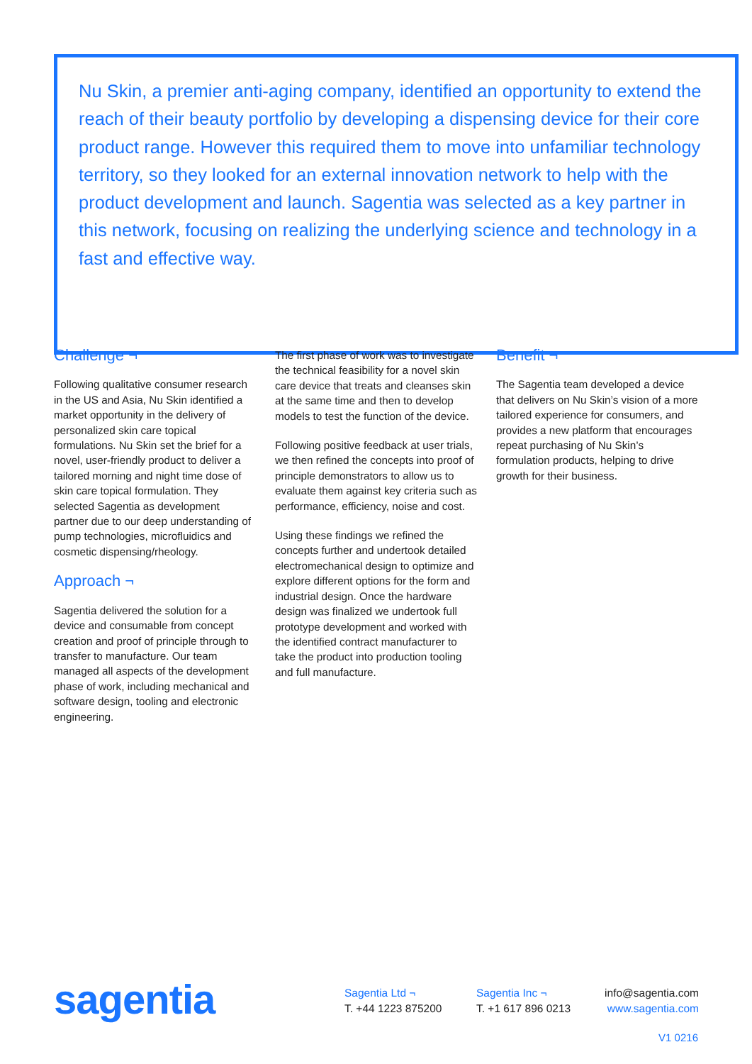Nu Skin, a premier anti-aging company, identified an opportunity to extend the reach of their beauty portfolio by developing a dispensing device for their core product range. However this required them to move into unfamiliar technology territory, so they looked for an external innovation network to help with the product development and launch. Sagentia was selected as a key partner in this network, focusing on realizing the underlying science and technology in a fast and effective way.
Challenge ¬
Following qualitative consumer research in the US and Asia, Nu Skin identified a market opportunity in the delivery of personalized skin care topical formulations. Nu Skin set the brief for a novel, user-friendly product to deliver a tailored morning and night time dose of skin care topical formulation. They selected Sagentia as development partner due to our deep understanding of pump technologies, microfluidics and cosmetic dispensing/rheology.
Approach ¬
Sagentia delivered the solution for a device and consumable from concept creation and proof of principle through to transfer to manufacture. Our team managed all aspects of the development phase of work, including mechanical and software design, tooling and electronic engineering.
The first phase of work was to investigate the technical feasibility for a novel skin care device that treats and cleanses skin at the same time and then to develop models to test the function of the device.
Following positive feedback at user trials, we then refined the concepts into proof of principle demonstrators to allow us to evaluate them against key criteria such as performance, efficiency, noise and cost.
Using these findings we refined the concepts further and undertook detailed electromechanical design to optimize and explore different options for the form and industrial design. Once the hardware design was finalized we undertook full prototype development and worked with the identified contract manufacturer to take the product into production tooling and full manufacture.
Benefit ¬
The Sagentia team developed a device that delivers on Nu Skin’s vision of a more tailored experience for consumers, and provides a new platform that encourages repeat purchasing of Nu Skin’s formulation products, helping to drive growth for their business.
sagentia
Sagentia Ltd ¬
T. +44 1223 875200
Sagentia Inc ¬
T. +1 617 896 0213
info@sagentia.com
www.sagentia.com
V1 0216